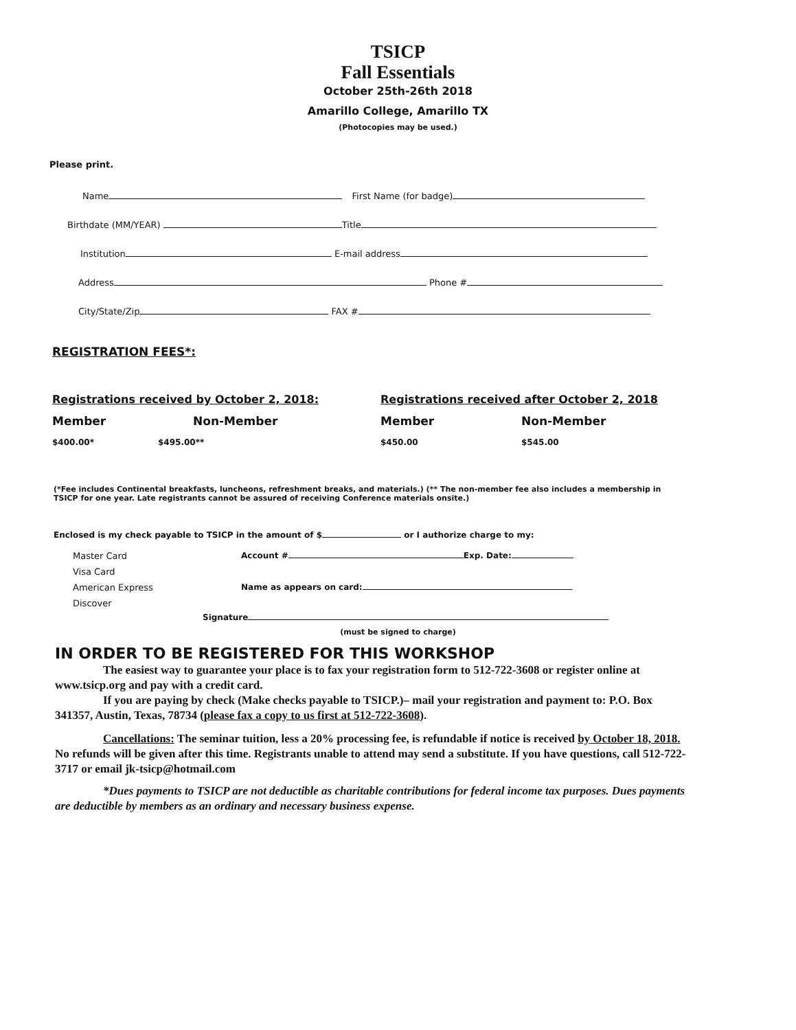TSICP
Fall Essentials
October 25th-26th 2018
Amarillo College, Amarillo TX
(Photocopies may be used.)
Please print.
Name First Name (for badge)
Birthdate (MM/YEAR) Title
Institution E-mail address
Address Phone #
City/State/Zip FAX #
REGISTRATION FEES*:
Registrations received by October 2, 2018:
Member Non-Member
$400.00* $495.00**
Registrations received after October 2, 2018
Member Non-Member
$450.00 $545.00
(*Fee includes Continental breakfasts, luncheons, refreshment breaks, and materials.) (** The non-member fee also includes a membership in TSICP for one year. Late registrants cannot be assured of receiving Conference materials onsite.)
Enclosed is my check payable to TSICP in the amount of $ or I authorize charge to my:
Master Card
Visa Card
American Express
Discover
Account # Exp. Date:
Name as appears on card:
Signature
(must be signed to charge)
IN ORDER TO BE REGISTERED FOR THIS WORKSHOP
The easiest way to guarantee your place is to fax your registration form to 512-722-3608 or register online at www.tsicp.org and pay with a credit card.
If you are paying by check (Make checks payable to TSICP.)– mail your registration and payment to: P.O. Box 341357, Austin, Texas, 78734 (please fax a copy to us first at 512-722-3608).
Cancellations: The seminar tuition, less a 20% processing fee, is refundable if notice is received by October 18, 2018. No refunds will be given after this time. Registrants unable to attend may send a substitute. If you have questions, call 512-722-3717 or email jk-tsicp@hotmail.com
*Dues payments to TSICP are not deductible as charitable contributions for federal income tax purposes. Dues payments are deductible by members as an ordinary and necessary business expense.